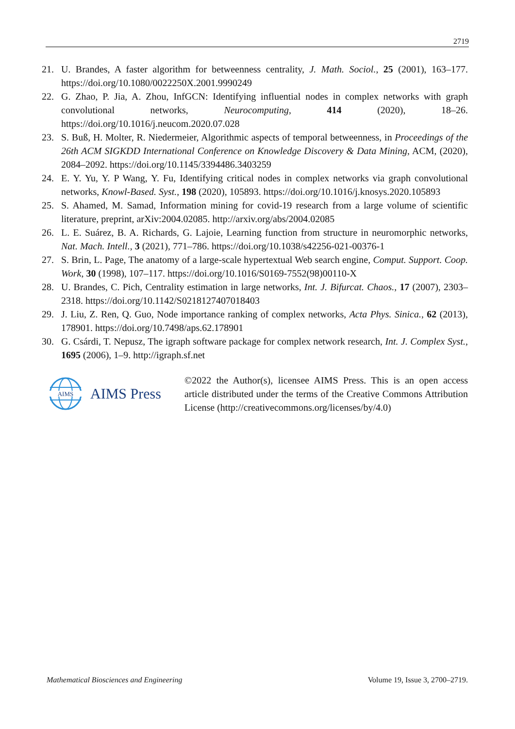2719
21. U. Brandes, A faster algorithm for betweenness centrality, J. Math. Sociol., 25 (2001), 163–177. https://doi.org/10.1080/0022250X.2001.9990249
22. G. Zhao, P. Jia, A. Zhou, InfGCN: Identifying influential nodes in complex networks with graph convolutional networks, Neurocomputing, 414 (2020), 18–26. https://doi.org/10.1016/j.neucom.2020.07.028
23. S. Buß, H. Molter, R. Niedermeier, Algorithmic aspects of temporal betweenness, in Proceedings of the 26th ACM SIGKDD International Conference on Knowledge Discovery & Data Mining, ACM, (2020), 2084–2092. https://doi.org/10.1145/3394486.3403259
24. E. Y. Yu, Y. P Wang, Y. Fu, Identifying critical nodes in complex networks via graph convolutional networks, Knowl-Based. Syst., 198 (2020), 105893. https://doi.org/10.1016/j.knosys.2020.105893
25. S. Ahamed, M. Samad, Information mining for covid-19 research from a large volume of scientific literature, preprint, arXiv:2004.02085. http://arxiv.org/abs/2004.02085
26. L. E. Suárez, B. A. Richards, G. Lajoie, Learning function from structure in neuromorphic networks, Nat. Mach. Intell., 3 (2021), 771–786. https://doi.org/10.1038/s42256-021-00376-1
27. S. Brin, L. Page, The anatomy of a large-scale hypertextual Web search engine, Comput. Support. Coop. Work, 30 (1998), 107–117. https://doi.org/10.1016/S0169-7552(98)00110-X
28. U. Brandes, C. Pich, Centrality estimation in large networks, Int. J. Bifurcat. Chaos., 17 (2007), 2303–2318. https://doi.org/10.1142/S0218127407018403
29. J. Liu, Z. Ren, Q. Guo, Node importance ranking of complex networks, Acta Phys. Sinica., 62 (2013), 178901. https://doi.org/10.7498/aps.62.178901
30. G. Csárdi, T. Nepusz, The igraph software package for complex network research, Int. J. Complex Syst., 1695 (2006), 1–9. http://igraph.sf.net
AIMS
AIMS Press
©2022 the Author(s), licensee AIMS Press. This is an open access article distributed under the terms of the Creative Commons Attribution License (http://creativecommons.org/licenses/by/4.0)
Mathematical Biosciences and Engineering Volume 19, Issue 3, 2700–2719.